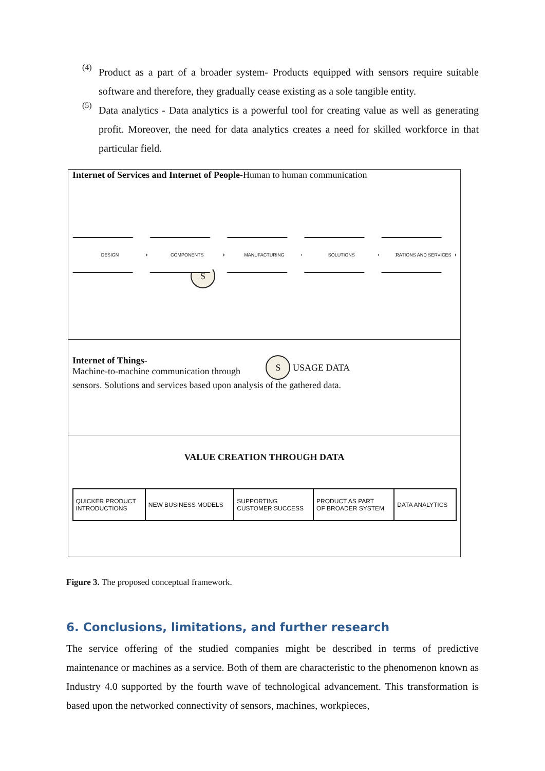(4)
Product as a part of a broader system- Products equipped with sensors require suitable software and therefore, they gradually cease existing as a sole tangible entity.
(5)
Data analytics - Data analytics is a powerful tool for creating value as well as generating profit. Moreover, the need for data analytics creates a need for skilled workforce in that particular field.
Internet of Services and Internet of People-Human to human communication
DESIGN COMPONENTS MANUFACTURING SOLUTIONS OPERATIONS AND SERVICES
S
Internet of Things-
Machine-to-machine communication through
S USAGE DATA
sensors. Solutions and services based upon analysis of the gathered data.
VALUE CREATION THROUGH DATA
| QUICKER PRODUCT INTRODUCTIONS | NEW BUSINESS MODELS | SUPPORTING CUSTOMER SUCCESS | PRODUCT AS PART OF BROADER SYSTEM | DATA ANALYTICS |
Figure 3. The proposed conceptual framework.
6. Conclusions, limitations, and further research
The service offering of the studied companies might be described in terms of predictive maintenance or machines as a service. Both of them are characteristic to the phenomenon known as Industry 4.0 supported by the fourth wave of technological advancement. This transformation is based upon the networked connectivity of sensors, machines, workpieces,